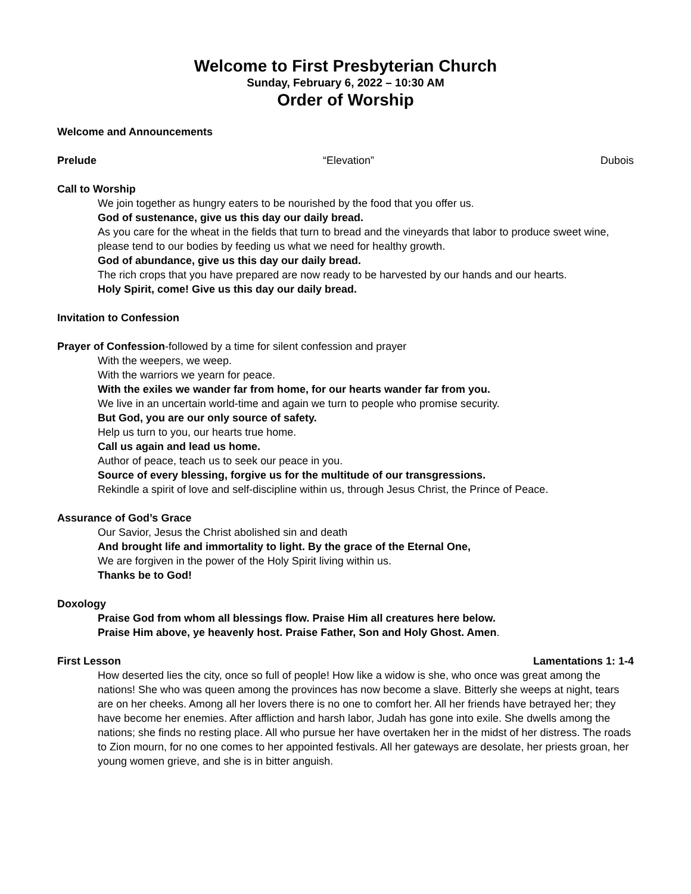Welcome to First Presbyterian Church
Sunday, February 6, 2022 – 10:30 AM
Order of Worship
Welcome and Announcements
Prelude “Elevation” Dubois
Call to Worship
We join together as hungry eaters to be nourished by the food that you offer us.
God of sustenance, give us this day our daily bread.
As you care for the wheat in the fields that turn to bread and the vineyards that labor to produce sweet wine, please tend to our bodies by feeding us what we need for healthy growth.
God of abundance, give us this day our daily bread.
The rich crops that you have prepared are now ready to be harvested by our hands and our hearts.
Holy Spirit, come! Give us this day our daily bread.
Invitation to Confession
Prayer of Confession-followed by a time for silent confession and prayer
With the weepers, we weep.
With the warriors we yearn for peace.
With the exiles we wander far from home, for our hearts wander far from you.
We live in an uncertain world-time and again we turn to people who promise security.
But God, you are our only source of safety.
Help us turn to you, our hearts true home.
Call us again and lead us home.
Author of peace, teach us to seek our peace in you.
Source of every blessing, forgive us for the multitude of our transgressions.
Rekindle a spirit of love and self-discipline within us, through Jesus Christ, the Prince of Peace.
Assurance of God’s Grace
Our Savior, Jesus the Christ abolished sin and death
And brought life and immortality to light. By the grace of the Eternal One,
We are forgiven in the power of the Holy Spirit living within us.
Thanks be to God!
Doxology
Praise God from whom all blessings flow. Praise Him all creatures here below.
Praise Him above, ye heavenly host. Praise Father, Son and Holy Ghost. Amen.
First Lesson Lamentations 1: 1-4
How deserted lies the city, once so full of people! How like a widow is she, who once was great among the nations! She who was queen among the provinces has now become a slave. Bitterly she weeps at night, tears are on her cheeks. Among all her lovers there is no one to comfort her. All her friends have betrayed her; they have become her enemies. After affliction and harsh labor, Judah has gone into exile. She dwells among the nations; she finds no resting place. All who pursue her have overtaken her in the midst of her distress. The roads to Zion mourn, for no one comes to her appointed festivals. All her gateways are desolate, her priests groan, her young women grieve, and she is in bitter anguish.